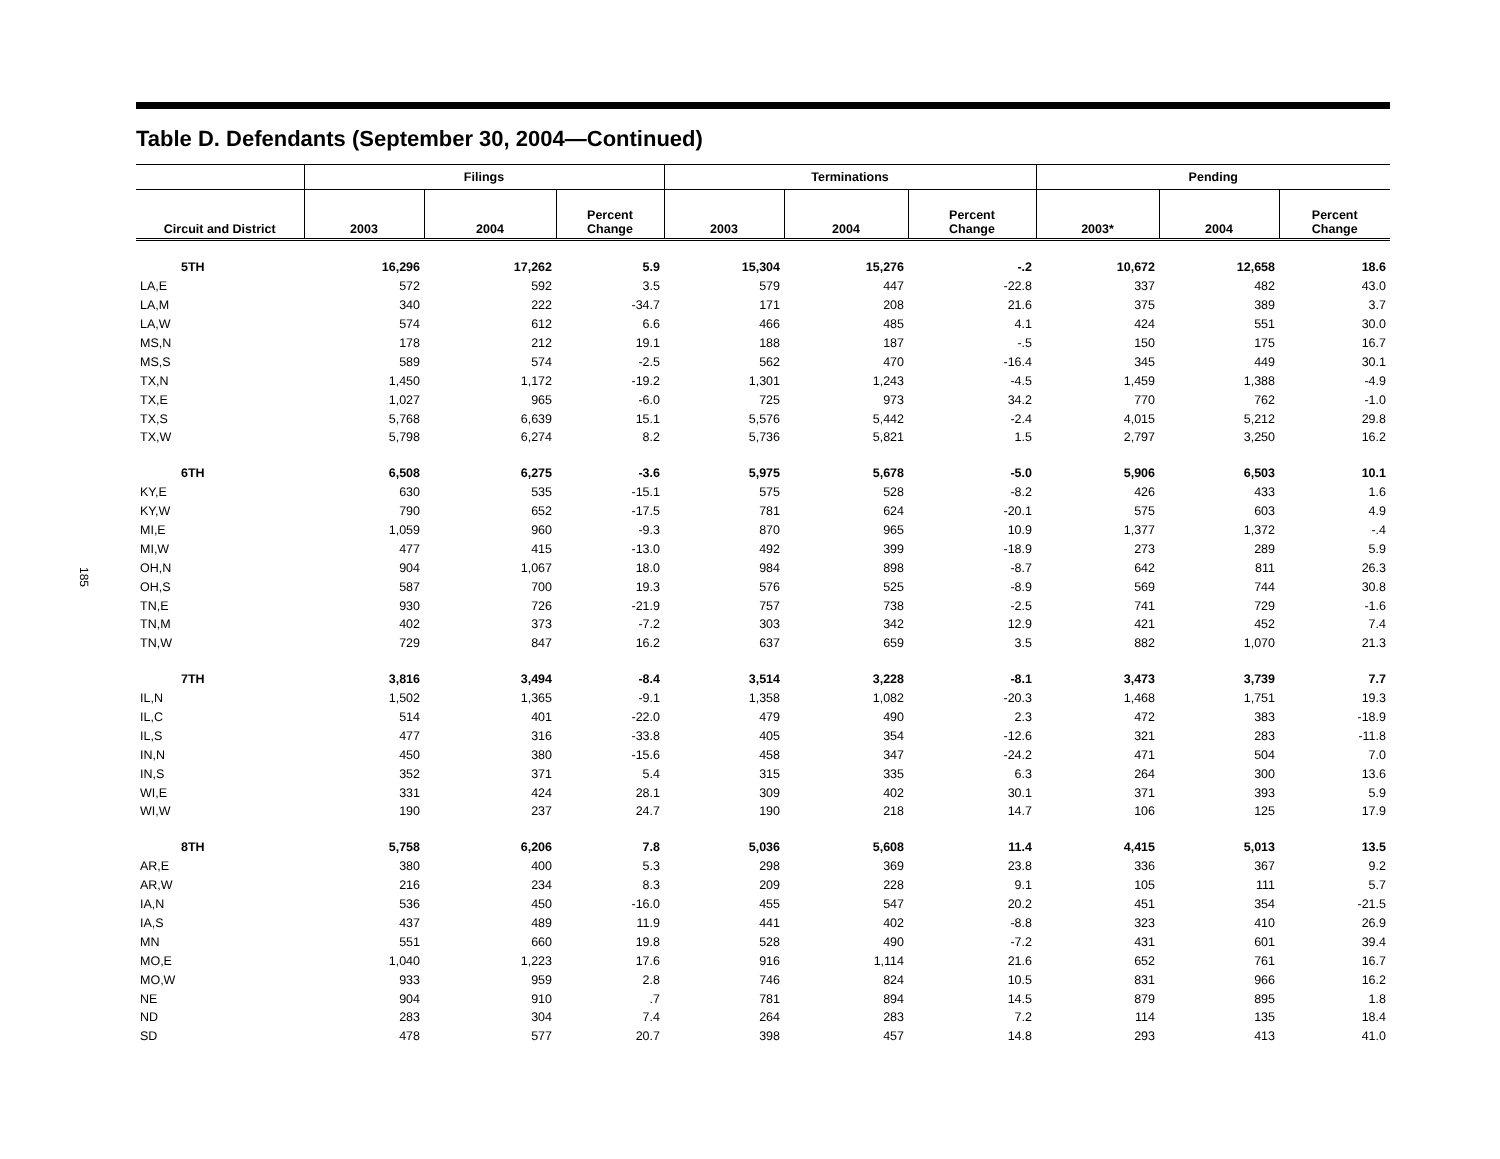185
Table D. Defendants (September 30, 2004—Continued)
| | Filings | | | Terminations | | | Pending | | |
| --- | --- | --- | --- | --- | --- | --- | --- | --- | --- |
| Circuit and District | 2003 | 2004 | Percent Change | 2003 | 2004 | Percent Change | 2003* | 2004 | Percent Change |
| 5TH | 16,296 | 17,262 | 5.9 | 15,304 | 15,276 | -.2 | 10,672 | 12,658 | 18.6 |
| LA,E | 572 | 592 | 3.5 | 579 | 447 | -22.8 | 337 | 482 | 43.0 |
| LA,M | 340 | 222 | -34.7 | 171 | 208 | 21.6 | 375 | 389 | 3.7 |
| LA,W | 574 | 612 | 6.6 | 466 | 485 | 4.1 | 424 | 551 | 30.0 |
| MS,N | 178 | 212 | 19.1 | 188 | 187 | -.5 | 150 | 175 | 16.7 |
| MS,S | 589 | 574 | -2.5 | 562 | 470 | -16.4 | 345 | 449 | 30.1 |
| TX,N | 1,450 | 1,172 | -19.2 | 1,301 | 1,243 | -4.5 | 1,459 | 1,388 | -4.9 |
| TX,E | 1,027 | 965 | -6.0 | 725 | 973 | 34.2 | 770 | 762 | -1.0 |
| TX,S | 5,768 | 6,639 | 15.1 | 5,576 | 5,442 | -2.4 | 4,015 | 5,212 | 29.8 |
| TX,W | 5,798 | 6,274 | 8.2 | 5,736 | 5,821 | 1.5 | 2,797 | 3,250 | 16.2 |
| 6TH | 6,508 | 6,275 | -3.6 | 5,975 | 5,678 | -5.0 | 5,906 | 6,503 | 10.1 |
| KY,E | 630 | 535 | -15.1 | 575 | 528 | -8.2 | 426 | 433 | 1.6 |
| KY,W | 790 | 652 | -17.5 | 781 | 624 | -20.1 | 575 | 603 | 4.9 |
| MI,E | 1,059 | 960 | -9.3 | 870 | 965 | 10.9 | 1,377 | 1,372 | -.4 |
| MI,W | 477 | 415 | -13.0 | 492 | 399 | -18.9 | 273 | 289 | 5.9 |
| OH,N | 904 | 1,067 | 18.0 | 984 | 898 | -8.7 | 642 | 811 | 26.3 |
| OH,S | 587 | 700 | 19.3 | 576 | 525 | -8.9 | 569 | 744 | 30.8 |
| TN,E | 930 | 726 | -21.9 | 757 | 738 | -2.5 | 741 | 729 | -1.6 |
| TN,M | 402 | 373 | -7.2 | 303 | 342 | 12.9 | 421 | 452 | 7.4 |
| TN,W | 729 | 847 | 16.2 | 637 | 659 | 3.5 | 882 | 1,070 | 21.3 |
| 7TH | 3,816 | 3,494 | -8.4 | 3,514 | 3,228 | -8.1 | 3,473 | 3,739 | 7.7 |
| IL,N | 1,502 | 1,365 | -9.1 | 1,358 | 1,082 | -20.3 | 1,468 | 1,751 | 19.3 |
| IL,C | 514 | 401 | -22.0 | 479 | 490 | 2.3 | 472 | 383 | -18.9 |
| IL,S | 477 | 316 | -33.8 | 405 | 354 | -12.6 | 321 | 283 | -11.8 |
| IN,N | 450 | 380 | -15.6 | 458 | 347 | -24.2 | 471 | 504 | 7.0 |
| IN,S | 352 | 371 | 5.4 | 315 | 335 | 6.3 | 264 | 300 | 13.6 |
| WI,E | 331 | 424 | 28.1 | 309 | 402 | 30.1 | 371 | 393 | 5.9 |
| WI,W | 190 | 237 | 24.7 | 190 | 218 | 14.7 | 106 | 125 | 17.9 |
| 8TH | 5,758 | 6,206 | 7.8 | 5,036 | 5,608 | 11.4 | 4,415 | 5,013 | 13.5 |
| AR,E | 380 | 400 | 5.3 | 298 | 369 | 23.8 | 336 | 367 | 9.2 |
| AR,W | 216 | 234 | 8.3 | 209 | 228 | 9.1 | 105 | 111 | 5.7 |
| IA,N | 536 | 450 | -16.0 | 455 | 547 | 20.2 | 451 | 354 | -21.5 |
| IA,S | 437 | 489 | 11.9 | 441 | 402 | -8.8 | 323 | 410 | 26.9 |
| MN | 551 | 660 | 19.8 | 528 | 490 | -7.2 | 431 | 601 | 39.4 |
| MO,E | 1,040 | 1,223 | 17.6 | 916 | 1,114 | 21.6 | 652 | 761 | 16.7 |
| MO,W | 933 | 959 | 2.8 | 746 | 824 | 10.5 | 831 | 966 | 16.2 |
| NE | 904 | 910 | .7 | 781 | 894 | 14.5 | 879 | 895 | 1.8 |
| ND | 283 | 304 | 7.4 | 264 | 283 | 7.2 | 114 | 135 | 18.4 |
| SD | 478 | 577 | 20.7 | 398 | 457 | 14.8 | 293 | 413 | 41.0 |